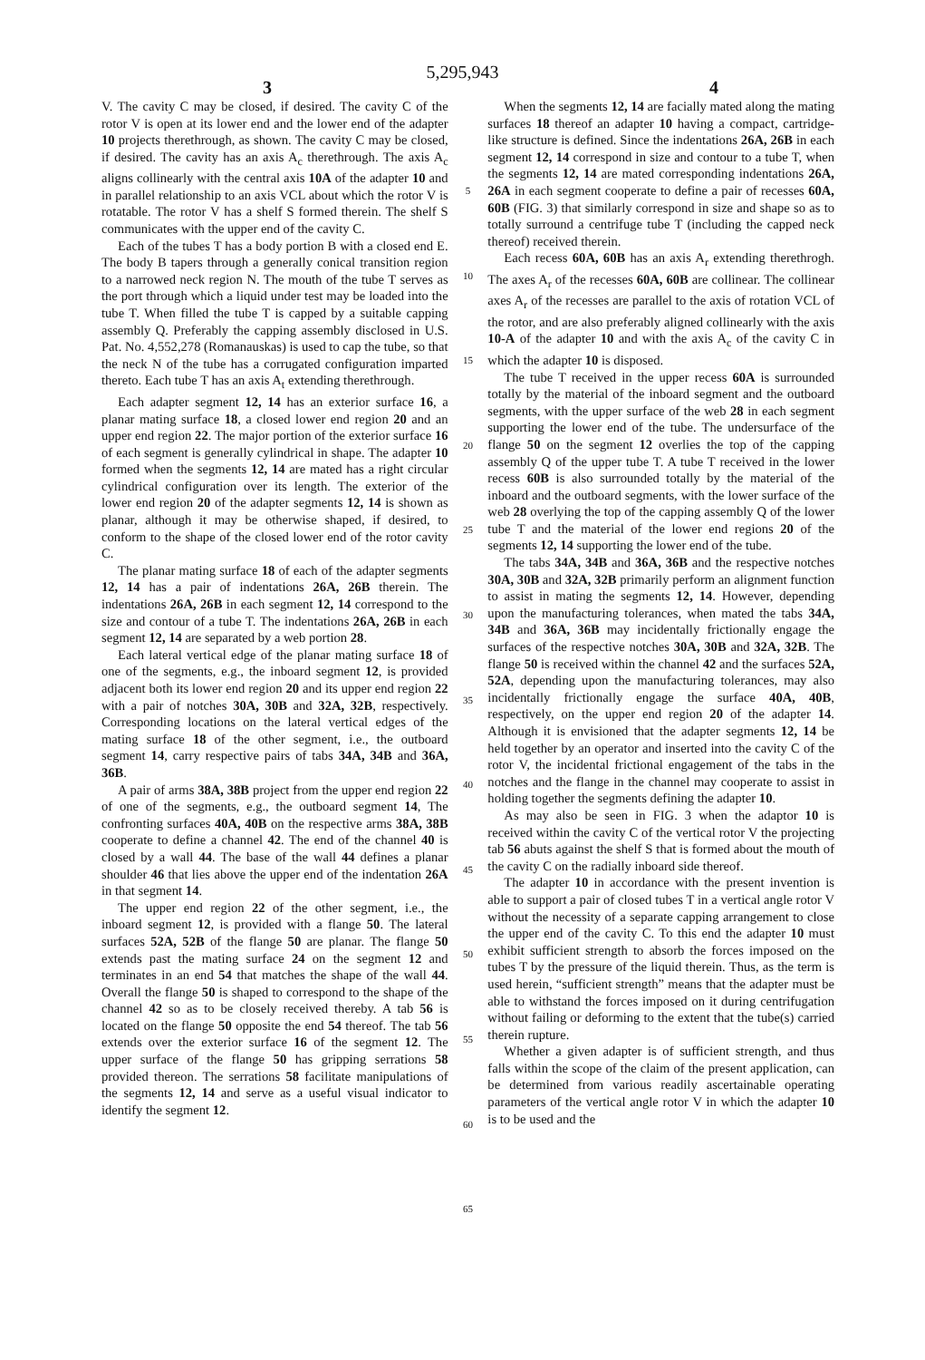5,295,943
3 4
V. The cavity C may be closed, if desired. The cavity C of the rotor V is open at its lower end and the lower end of the adapter 10 projects therethrough, as shown. The cavity C may be closed, if desired. The cavity has an axis A<sub>c</sub> therethrough. The axis A<sub>c</sub> aligns collinearly with the central axis 10A of the adapter 10 and in parallel relationship to an axis VCL about which the rotor V is rotatable. The rotor V has a shelf S formed therein. The shelf S communicates with the upper end of the cavity C.
Each of the tubes T has a body portion B with a closed end E. The body B tapers through a generally conical transition region to a narrowed neck region N. The mouth of the tube T serves as the port through which a liquid under test may be loaded into the tube T. When filled the tube T is capped by a suitable capping assembly Q. Preferably the capping assembly disclosed in U.S. Pat. No. 4,552,278 (Romanauskas) is used to cap the tube, so that the neck N of the tube has a corrugated configuration imparted thereto. Each tube T has an axis A<sub>t</sub> extending therethrough.
Each adapter segment 12, 14 has an exterior surface 16, a planar mating surface 18, a closed lower end region 20 and an upper end region 22. The major portion of the exterior surface 16 of each segment is generally cylindrical in shape. The adapter 10 formed when the segments 12, 14 are mated has a right circular cylindrical configuration over its length. The exterior of the lower end region 20 of the adapter segments 12, 14 is shown as planar, although it may be otherwise shaped, if desired, to conform to the shape of the closed lower end of the rotor cavity C.
The planar mating surface 18 of each of the adapter segments 12, 14 has a pair of indentations 26A, 26B therein. The indentations 26A, 26B in each segment 12, 14 correspond to the size and contour of a tube T. The indentations 26A, 26B in each segment 12, 14 are separated by a web portion 28.
Each lateral vertical edge of the planar mating surface 18 of one of the segments, e.g., the inboard segment 12, is provided adjacent both its lower end region 20 and its upper end region 22 with a pair of notches 30A, 30B and 32A, 32B, respectively. Corresponding locations on the lateral vertical edges of the mating surface 18 of the other segment, i.e., the outboard segment 14, carry respective pairs of tabs 34A, 34B and 36A, 36B.
A pair of arms 38A, 38B project from the upper end region 22 of one of the segments, e.g., the outboard segment 14, The confronting surfaces 40A, 40B on the respective arms 38A, 38B cooperate to define a channel 42. The end of the channel 40 is closed by a wall 44. The base of the wall 44 defines a planar shoulder 46 that lies above the upper end of the indentation 26A in that segment 14.
The upper end region 22 of the other segment, i.e., the inboard segment 12, is provided with a flange 50. The lateral surfaces 52A, 52B of the flange 50 are planar. The flange 50 extends past the mating surface 24 on the segment 12 and terminates in an end 54 that matches the shape of the wall 44. Overall the flange 50 is shaped to correspond to the shape of the channel 42 so as to be closely received thereby. A tab 56 is located on the flange 50 opposite the end 54 thereof. The tab 56 extends over the exterior surface 16 of the segment 12. The upper surface of the flange 50 has gripping serrations 58 provided thereon. The serrations 58 facilitate manipulations of the segments 12, 14 and serve as a useful visual indicator to identify the segment 12.
5
10
15
20
25
30
35
40
45
50
55
60
65
When the segments 12, 14 are facially mated along the mating surfaces 18 thereof an adapter 10 having a compact, cartridge-like structure is defined. Since the indentations 26A, 26B in each segment 12, 14 correspond in size and contour to a tube T, when the segments 12, 14 are mated corresponding indentations 26A, 26A in each segment cooperate to define a pair of recesses 60A, 60B (FIG. 3) that similarly correspond in size and shape so as to totally surround a centrifuge tube T (including the capped neck thereof) received therein.
Each recess 60A, 60B has an axis A<sub>r</sub> extending therethrogh. The axes A<sub>r</sub> of the recesses 60A, 60B are collinear. The collinear axes A<sub>r</sub> of the recesses are parallel to the axis of rotation VCL of the rotor, and are also preferably aligned collinearly with the axis 10-A of the adapter 10 and with the axis A<sub>c</sub> of the cavity C in which the adapter 10 is disposed.
The tube T received in the upper recess 60A is surrounded totally by the material of the inboard segment and the outboard segments, with the upper surface of the web 28 in each segment supporting the lower end of the tube. The undersurface of the flange 50 on the segment 12 overlies the top of the capping assembly Q of the upper tube T. A tube T received in the lower recess 60B is also surrounded totally by the material of the inboard and the outboard segments, with the lower surface of the web 28 overlying the top of the capping assembly Q of the lower tube T and the material of the lower end regions 20 of the segments 12, 14 supporting the lower end of the tube.
The tabs 34A, 34B and 36A, 36B and the respective notches 30A, 30B and 32A, 32B primarily perform an alignment function to assist in mating the segments 12, 14. However, depending upon the manufacturing tolerances, when mated the tabs 34A, 34B and 36A, 36B may incidentally frictionally engage the surfaces of the respective notches 30A, 30B and 32A, 32B. The flange 50 is received within the channel 42 and the surfaces 52A, 52A, depending upon the manufacturing tolerances, may also incidentally frictionally engage the surface 40A, 40B, respectively, on the upper end region 20 of the adapter 14. Although it is envisioned that the adapter segments 12, 14 be held together by an operator and inserted into the cavity C of the rotor V, the incidental frictional engagement of the tabs in the notches and the flange in the channel may cooperate to assist in holding together the segments defining the adapter 10.
As may also be seen in FIG. 3 when the adaptor 10 is received within the cavity C of the vertical rotor V the projecting tab 56 abuts against the shelf S that is formed about the mouth of the cavity C on the radially inboard side thereof.
The adapter 10 in accordance with the present invention is able to support a pair of closed tubes T in a vertical angle rotor V without the necessity of a separate capping arrangement to close the upper end of the cavity C. To this end the adapter 10 must exhibit sufficient strength to absorb the forces imposed on the tubes T by the pressure of the liquid therein. Thus, as the term is used herein, “sufficient strength” means that the adapter must be able to withstand the forces imposed on it during centrifugation without failing or deforming to the extent that the tube(s) carried therein rupture.
Whether a given adapter is of sufficient strength, and thus falls within the scope of the claim of the present application, can be determined from various readily ascertainable operating parameters of the vertical angle rotor V in which the adapter 10 is to be used and the